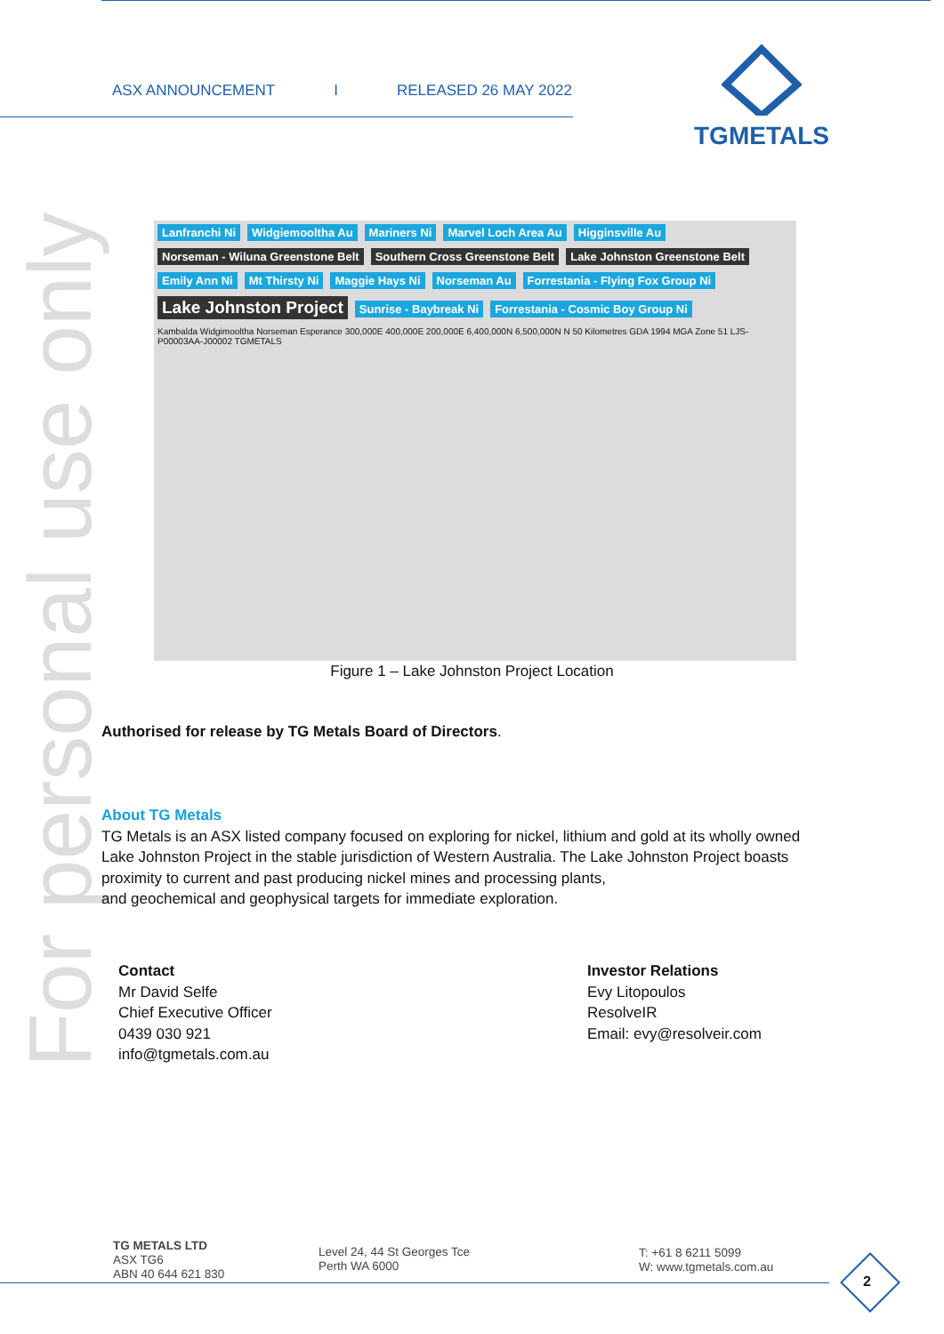ASX ANNOUNCEMENT I RELEASED 26 MAY 2022
TGMETALS
For personal use only
Lanfranchi Ni Widgiemooltha Au Mariners Ni Marvel Loch Area Au Higginsville Au Norseman - Wiluna Greenstone Belt Southern Cross Greenstone Belt Lake Johnston Greenstone Belt Emily Ann Ni Mt Thirsty Ni Maggie Hays Ni Norseman Au Forrestania - Flying Fox Group Ni Lake Johnston Project Sunrise - Baybreak Ni Forrestania - Cosmic Boy Group Ni
Kambalda Widgimooltha Norseman Esperance 300,000E 400,000E 200,000E 6,400,000N 6,500,000N N 50 Kilometres GDA 1994 MGA Zone 51 LJS-P00003AA-J00002 TGMETALS
Figure 1 – Lake Johnston Project Location
Authorised for release by TG Metals Board of Directors.
About TG Metals
TG Metals is an ASX listed company focused on exploring for nickel, lithium and gold at its wholly owned Lake Johnston Project in the stable jurisdiction of Western Australia. The Lake Johnston Project boasts proximity to current and past producing nickel mines and processing plants,
and geochemical and geophysical targets for immediate exploration.
Contact
Mr David Selfe
Chief Executive Officer
0439 030 921
info@tgmetals.com.au
Investor Relations
Evy Litopoulos
ResolveIR
Email: evy@resolveir.com
TG METALS LTD
ASX TG6
ABN 40 644 621 830
Level 24, 44 St Georges Tce
Perth WA 6000
T: +61 8 6211 5099
W: www.tgmetals.com.au
2